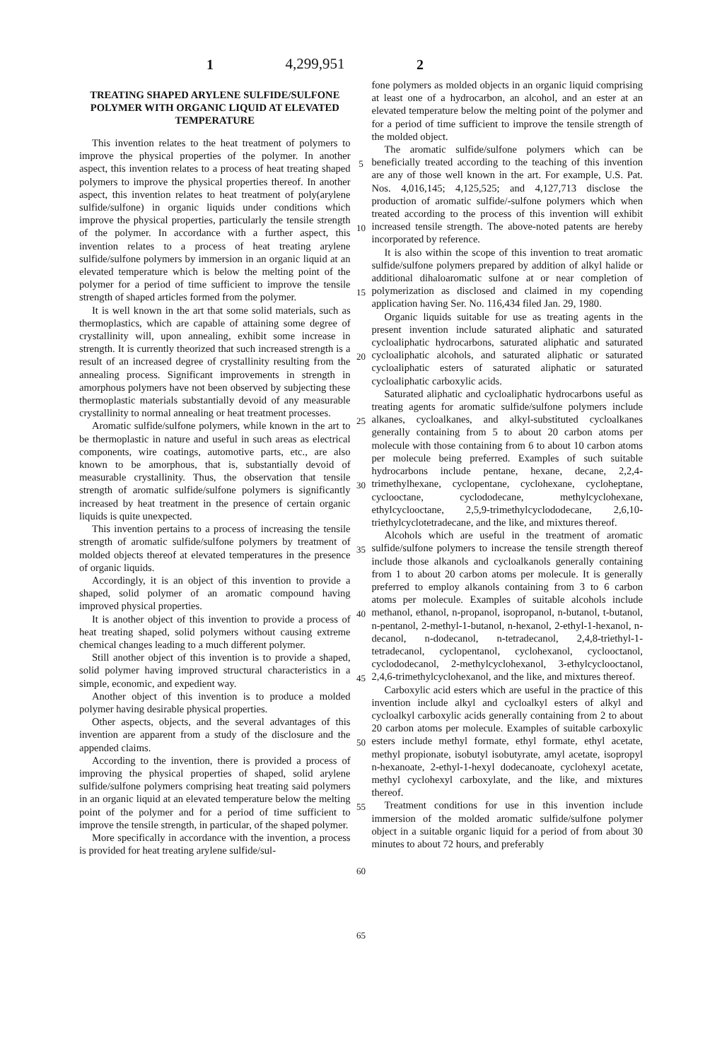1 4,299,951 2
TREATING SHAPED ARYLENE SULFIDE/SULFONE POLYMER WITH ORGANIC LIQUID AT ELEVATED TEMPERATURE
This invention relates to the heat treatment of polymers to improve the physical properties of the polymer. In another aspect, this invention relates to a process of heat treating shaped polymers to improve the physical properties thereof. In another aspect, this invention relates to heat treatment of poly(arylene sulfide/sulfone) in organic liquids under conditions which improve the physical properties, particularly the tensile strength of the polymer. In accordance with a further aspect, this invention relates to a process of heat treating arylene sulfide/sulfone polymers by immersion in an organic liquid at an elevated temperature which is below the melting point of the polymer for a period of time sufficient to improve the tensile strength of shaped articles formed from the polymer.
It is well known in the art that some solid materials, such as thermoplastics, which are capable of attaining some degree of crystallinity will, upon annealing, exhibit some increase in strength. It is currently theorized that such increased strength is a result of an increased degree of crystallinity resulting from the annealing process. Significant improvements in strength in amorphous polymers have not been observed by subjecting these thermoplastic materials substantially devoid of any measurable crystallinity to normal annealing or heat treatment processes.
Aromatic sulfide/sulfone polymers, while known in the art to be thermoplastic in nature and useful in such areas as electrical components, wire coatings, automotive parts, etc., are also known to be amorphous, that is, substantially devoid of measurable crystallinity. Thus, the observation that tensile strength of aromatic sulfide/sulfone polymers is significantly increased by heat treatment in the presence of certain organic liquids is quite unexpected.
This invention pertains to a process of increasing the tensile strength of aromatic sulfide/sulfone polymers by treatment of molded objects thereof at elevated temperatures in the presence of organic liquids.
Accordingly, it is an object of this invention to provide a shaped, solid polymer of an aromatic compound having improved physical properties.
It is another object of this invention to provide a process of heat treating shaped, solid polymers without causing extreme chemical changes leading to a much different polymer.
Still another object of this invention is to provide a shaped, solid polymer having improved structural characteristics in a simple, economic, and expedient way.
Another object of this invention is to produce a molded polymer having desirable physical properties.
Other aspects, objects, and the several advantages of this invention are apparent from a study of the disclosure and the appended claims.
According to the invention, there is provided a process of improving the physical properties of shaped, solid arylene sulfide/sulfone polymers comprising heat treating said polymers in an organic liquid at an elevated temperature below the melting point of the polymer and for a period of time sufficient to improve the tensile strength, in particular, of the shaped polymer.
More specifically in accordance with the invention, a process is provided for heat treating arylene sulfide/sul-
5
10
15
20
25
30
35
40
45
50
55
60
65
fone polymers as molded objects in an organic liquid comprising at least one of a hydrocarbon, an alcohol, and an ester at an elevated temperature below the melting point of the polymer and for a period of time sufficient to improve the tensile strength of the molded object.
The aromatic sulfide/sulfone polymers which can be beneficially treated according to the teaching of this invention are any of those well known in the art. For example, U.S. Pat. Nos. 4,016,145; 4,125,525; and 4,127,713 disclose the production of aromatic sulfide/-sulfone polymers which when treated according to the process of this invention will exhibit increased tensile strength. The above-noted patents are hereby incorporated by reference.
It is also within the scope of this invention to treat aromatic sulfide/sulfone polymers prepared by addition of alkyl halide or additional dihaloaromatic sulfone at or near completion of polymerization as disclosed and claimed in my copending application having Ser. No. 116,434 filed Jan. 29, 1980.
Organic liquids suitable for use as treating agents in the present invention include saturated aliphatic and saturated cycloaliphatic hydrocarbons, saturated aliphatic and saturated cycloaliphatic alcohols, and saturated aliphatic or saturated cycloaliphatic esters of saturated aliphatic or saturated cycloaliphatic carboxylic acids.
Saturated aliphatic and cycloaliphatic hydrocarbons useful as treating agents for aromatic sulfide/sulfone polymers include alkanes, cycloalkanes, and alkyl-substituted cycloalkanes generally containing from 5 to about 20 carbon atoms per molecule with those containing from 6 to about 10 carbon atoms per molecule being preferred. Examples of such suitable hydrocarbons include pentane, hexane, decane, 2,2,4-trimethylhexane, cyclopentane, cyclohexane, cycloheptane, cyclooctane, cyclododecane, methylcyclohexane, ethylcyclooctane, 2,5,9-trimethylcyclododecane, 2,6,10-triethylcyclotetradecane, and the like, and mixtures thereof.
Alcohols which are useful in the treatment of aromatic sulfide/sulfone polymers to increase the tensile strength thereof include those alkanols and cycloalkanols generally containing from 1 to about 20 carbon atoms per molecule. It is generally preferred to employ alkanols containing from 3 to 6 carbon atoms per molecule. Examples of suitable alcohols include methanol, ethanol, n-propanol, isopropanol, n-butanol, t-butanol, n-pentanol, 2-methyl-1-butanol, n-hexanol, 2-ethyl-1-hexanol, n-decanol, n-dodecanol, n-tetradecanol, 2,4,8-triethyl-1-tetradecanol, cyclopentanol, cyclohexanol, cyclooctanol, cyclododecanol, 2-methylcyclohexanol, 3-ethylcyclooctanol, 2,4,6-trimethylcyclohexanol, and the like, and mixtures thereof.
Carboxylic acid esters which are useful in the practice of this invention include alkyl and cycloalkyl esters of alkyl and cycloalkyl carboxylic acids generally containing from 2 to about 20 carbon atoms per molecule. Examples of suitable carboxylic esters include methyl formate, ethyl formate, ethyl acetate, methyl propionate, isobutyl isobutyrate, amyl acetate, isopropyl n-hexanoate, 2-ethyl-1-hexyl dodecanoate, cyclohexyl acetate, methyl cyclohexyl carboxylate, and the like, and mixtures thereof.
Treatment conditions for use in this invention include immersion of the molded aromatic sulfide/sulfone polymer object in a suitable organic liquid for a period of from about 30 minutes to about 72 hours, and preferably